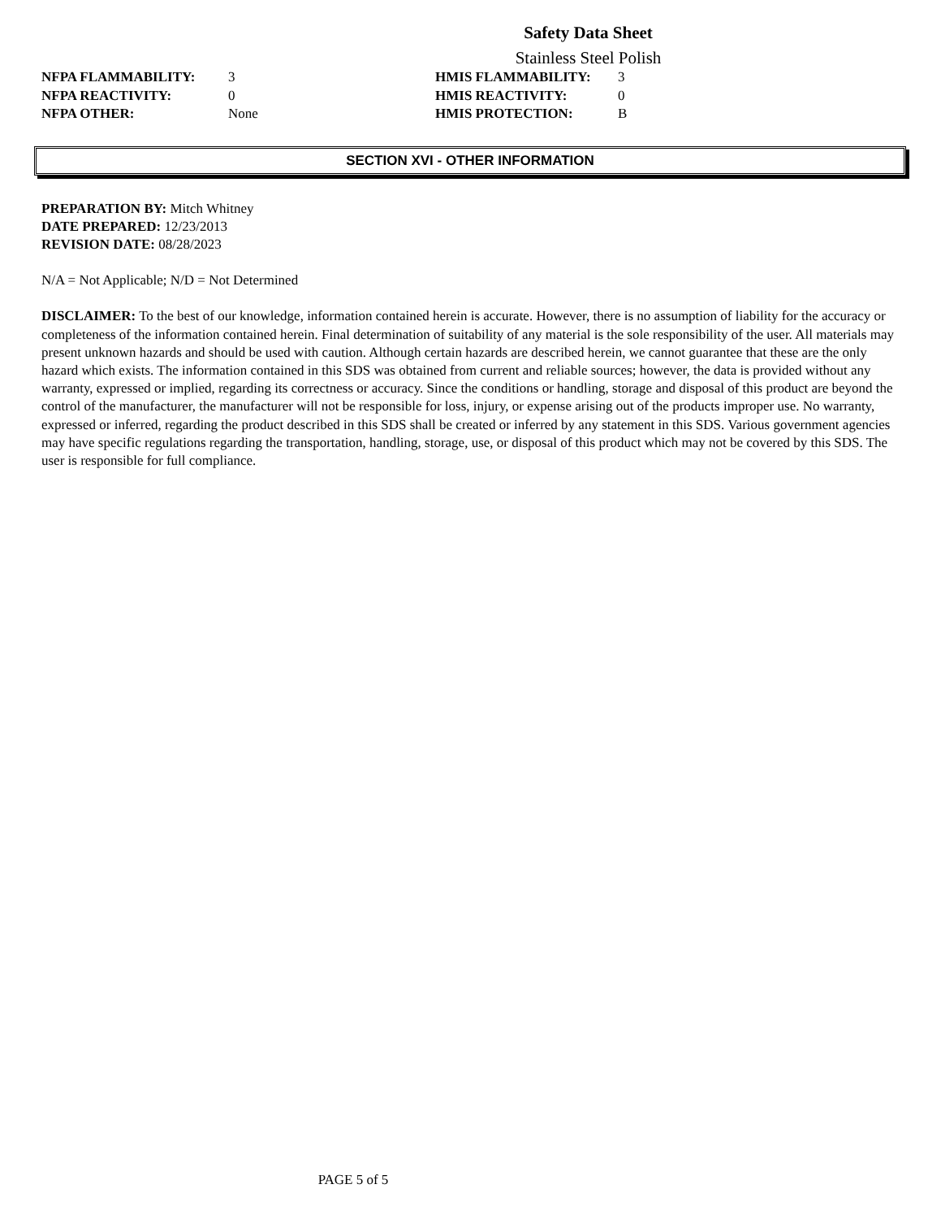Safety Data Sheet
Stainless Steel Polish
NFPA FLAMMABILITY: 3 HMIS FLAMMABILITY: 3 NFPA REACTIVITY: 0 HMIS REACTIVITY: 0 NFPA OTHER: None HMIS PROTECTION: B
SECTION XVI - OTHER INFORMATION
PREPARATION BY: Mitch Whitney
DATE PREPARED: 12/23/2013
REVISION DATE: 08/28/2023
N/A = Not Applicable; N/D = Not Determined
DISCLAIMER: To the best of our knowledge, information contained herein is accurate. However, there is no assumption of liability for the accuracy or completeness of the information contained herein. Final determination of suitability of any material is the sole responsibility of the user. All materials may present unknown hazards and should be used with caution. Although certain hazards are described herein, we cannot guarantee that these are the only hazard which exists. The information contained in this SDS was obtained from current and reliable sources; however, the data is provided without any warranty, expressed or implied, regarding its correctness or accuracy. Since the conditions or handling, storage and disposal of this product are beyond the control of the manufacturer, the manufacturer will not be responsible for loss, injury, or expense arising out of the products improper use. No warranty, expressed or inferred, regarding the product described in this SDS shall be created or inferred by any statement in this SDS. Various government agencies may have specific regulations regarding the transportation, handling, storage, use, or disposal of this product which may not be covered by this SDS. The user is responsible for full compliance.
PAGE 5 of 5